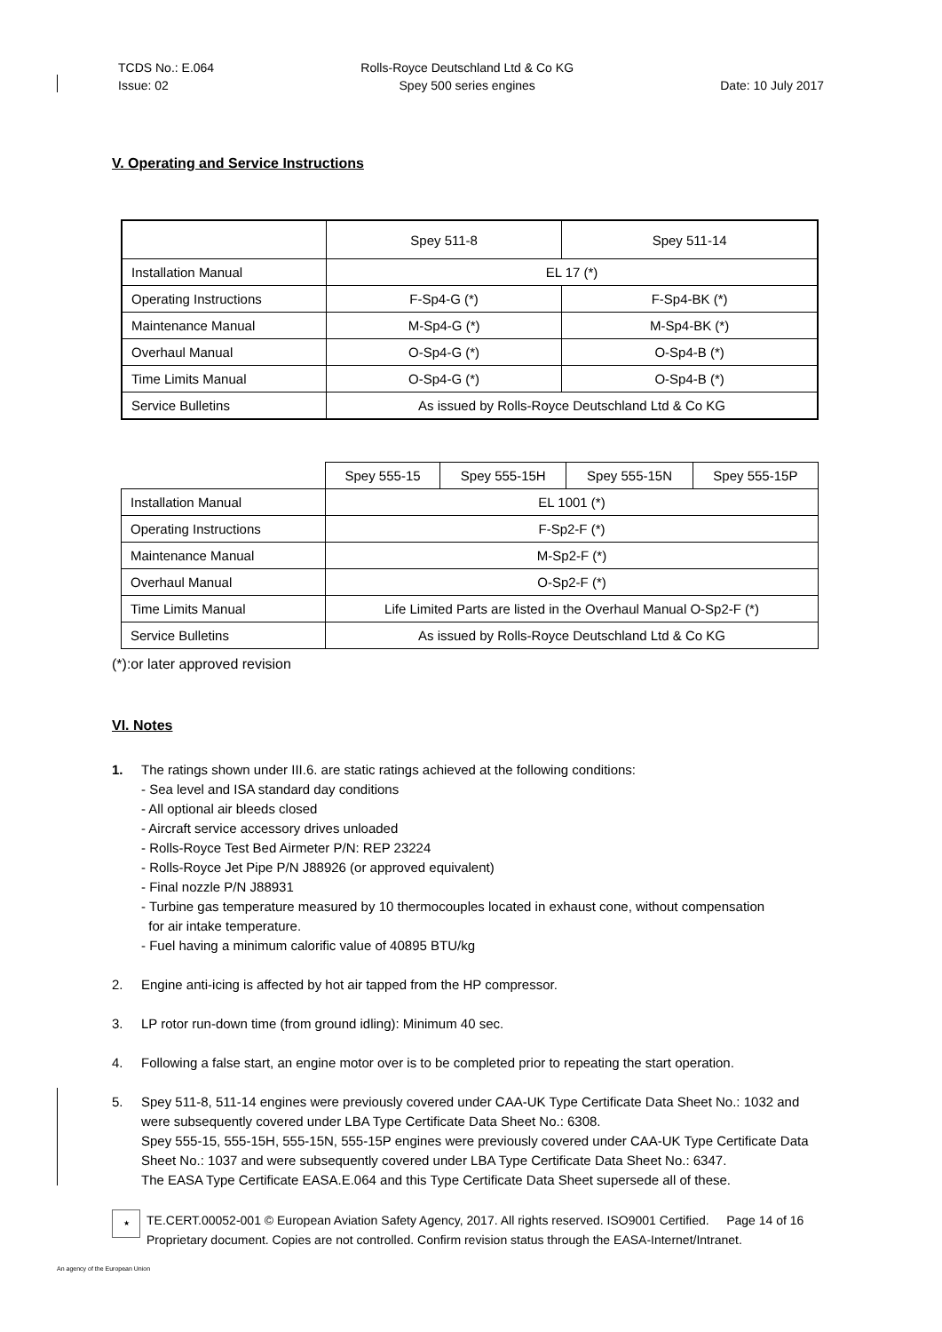TCDS No.: E.064
Issue: 02
Rolls-Royce Deutschland Ltd & Co KG
Spey 500 series engines
Date: 10 July 2017
V. Operating and Service Instructions
| | Spey 511-8 | Spey 511-14 |
| Installation Manual | EL 17 (*) | |
| Operating Instructions | F-Sp4-G (*) | F-Sp4-BK (*) |
| Maintenance Manual | M-Sp4-G (*) | M-Sp4-BK (*) |
| Overhaul Manual | O-Sp4-G (*) | O-Sp4-B (*) |
| Time Limits Manual | O-Sp4-G (*) | O-Sp4-B (*) |
| Service Bulletins | As issued by Rolls-Royce Deutschland Ltd & Co KG | |
| | Spey 555-15 | Spey 555-15H | Spey 555-15N | Spey 555-15P |
| Installation Manual | EL 1001 (*) | | | |
| Operating Instructions | F-Sp2-F (*) | | | |
| Maintenance Manual | M-Sp2-F (*) | | | |
| Overhaul Manual | O-Sp2-F (*) | | | |
| Time Limits Manual | Life Limited Parts are listed in the Overhaul Manual O-Sp2-F (*) | | | |
| Service Bulletins | As issued by Rolls-Royce Deutschland Ltd & Co KG | | | |
(*):or later approved revision
VI. Notes
1. The ratings shown under III.6. are static ratings achieved at the following conditions:
- Sea level and ISA standard day conditions
- All optional air bleeds closed
- Aircraft service accessory drives unloaded
- Rolls-Royce Test Bed Airmeter P/N: REP 23224
- Rolls-Royce Jet Pipe P/N J88926 (or approved equivalent)
- Final nozzle P/N J88931
- Turbine gas temperature measured by 10 thermocouples located in exhaust cone, without compensation
for air intake temperature.
- Fuel having a minimum calorific value of 40895 BTU/kg
2. Engine anti-icing is affected by hot air tapped from the HP compressor.
3. LP rotor run-down time (from ground idling): Minimum 40 sec.
4. Following a false start, an engine motor over is to be completed prior to repeating the start operation.
5. Spey 511-8, 511-14 engines were previously covered under CAA-UK Type Certificate Data Sheet No.: 1032 and were subsequently covered under LBA Type Certificate Data Sheet No.: 6308.
Spey 555-15, 555-15H, 555-15N, 555-15P engines were previously covered under CAA-UK Type Certificate Data Sheet No.: 1037 and were subsequently covered under LBA Type Certificate Data Sheet No.: 6347.
The EASA Type Certificate EASA.E.064 and this Type Certificate Data Sheet supersede all of these.
★
TE.CERT.00052-001 © European Aviation Safety Agency, 2017. All rights reserved. ISO9001 Certified. Page 14 of 16
Proprietary document. Copies are not controlled. Confirm revision status through the EASA-Internet/Intranet.
An agency of the European Union